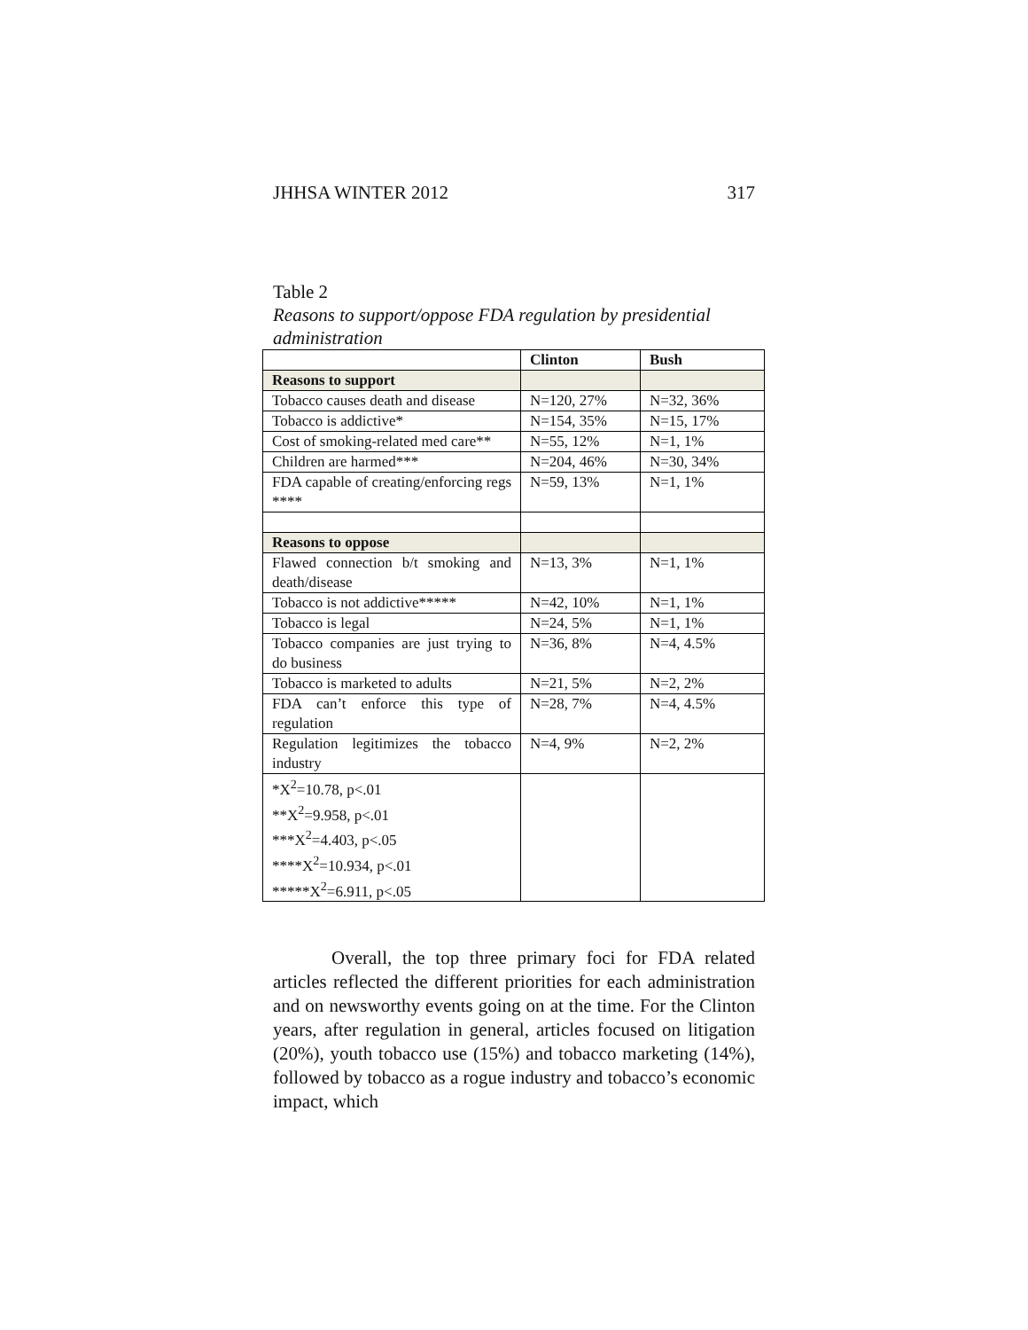JHHSA WINTER 2012 317
Table 2
Reasons to support/oppose FDA regulation by presidential administration
| | Clinton | Bush |
| --- | --- | --- |
| Reasons to support | | |
| Tobacco causes death and disease | N=120, 27% | N=32, 36% |
| Tobacco is addictive* | N=154, 35% | N=15, 17% |
| Cost of smoking-related med care** | N=55, 12% | N=1, 1% |
| Children are harmed*** | N=204, 46% | N=30, 34% |
| FDA capable of creating/enforcing regs **** | N=59, 13% | N=1, 1% |
| Reasons to oppose | | |
| Flawed connection b/t smoking and death/disease | N=13, 3% | N=1, 1% |
| Tobacco is not addictive***** | N=42, 10% | N=1, 1% |
| Tobacco is legal | N=24, 5% | N=1, 1% |
| Tobacco companies are just trying to do business | N=36, 8% | N=4, 4.5% |
| Tobacco is marketed to adults | N=21, 5% | N=2, 2% |
| FDA can’t enforce this type of regulation | N=28, 7% | N=4, 4.5% |
| Regulation legitimizes the tobacco industry | N=4, 9% | N=2, 2% |
| *X<sup>2</sup>=10.78, p<.01 **X<sup>2</sup>=9.958, p<.01 ***X<sup>2</sup>=4.403, p<.05 ****X<sup>2</sup>=10.934, p<.01 *****X<sup>2</sup>=6.911, p<.05 | | |
Overall, the top three primary foci for FDA related articles reflected the different priorities for each administration and on newsworthy events going on at the time. For the Clinton years, after regulation in general, articles focused on litigation (20%), youth tobacco use (15%) and tobacco marketing (14%), followed by tobacco as a rogue industry and tobacco’s economic impact, which